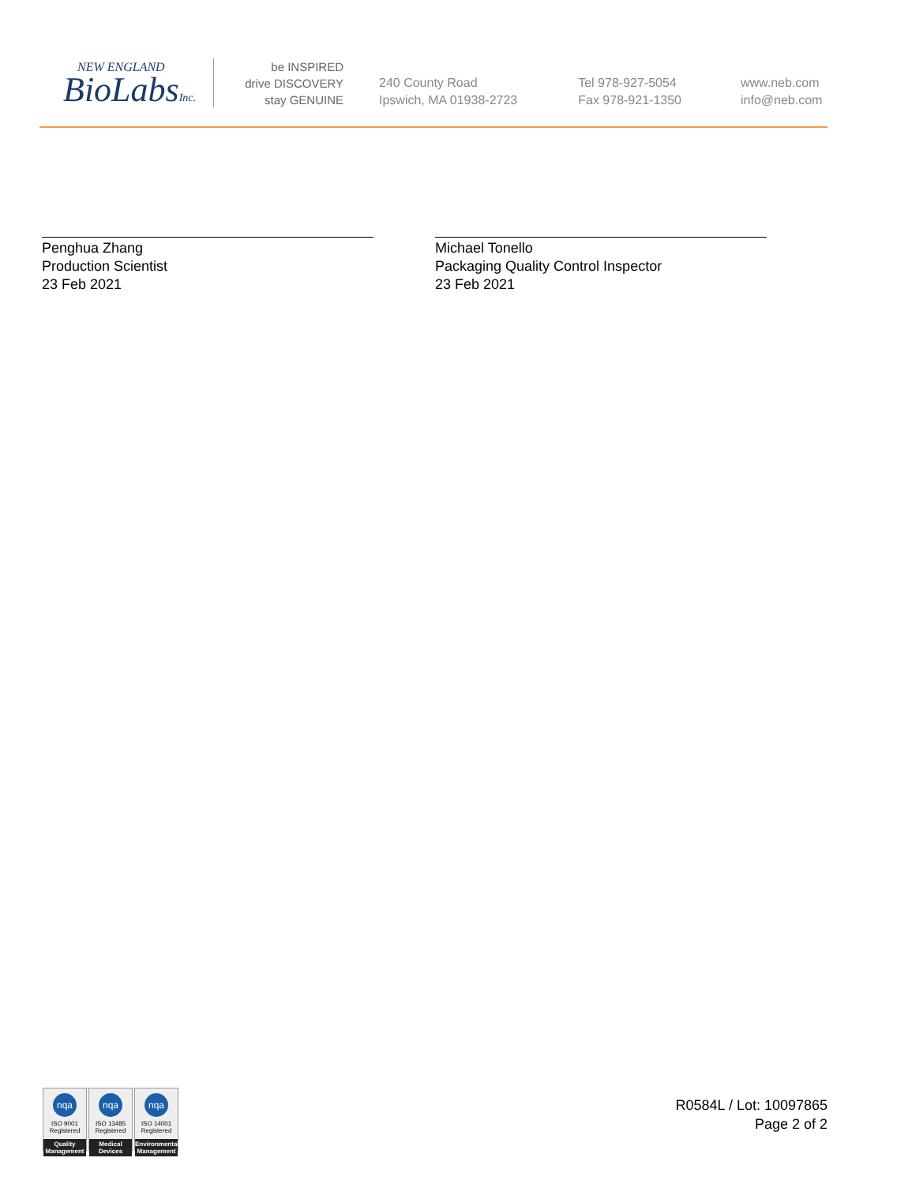NEW ENGLAND
BioLabsInc.
be INSPIRED
drive DISCOVERY
stay GENUINE
240 County Road
Ipswich, MA 01938-2723
Tel 978-927-5054
Fax 978-921-1350
www.neb.com
info@neb.com
Penghua Zhang
Production Scientist
23 Feb 2021
Michael Tonello
Packaging Quality Control Inspector
23 Feb 2021
nqa
ISO 9001
Registered
Quality Management
nqa
ISO 13485
Registered
Medical Devices
nqa
ISO 14001
Registered
Environmental Management
R0584L / Lot: 10097865
Page 2 of 2